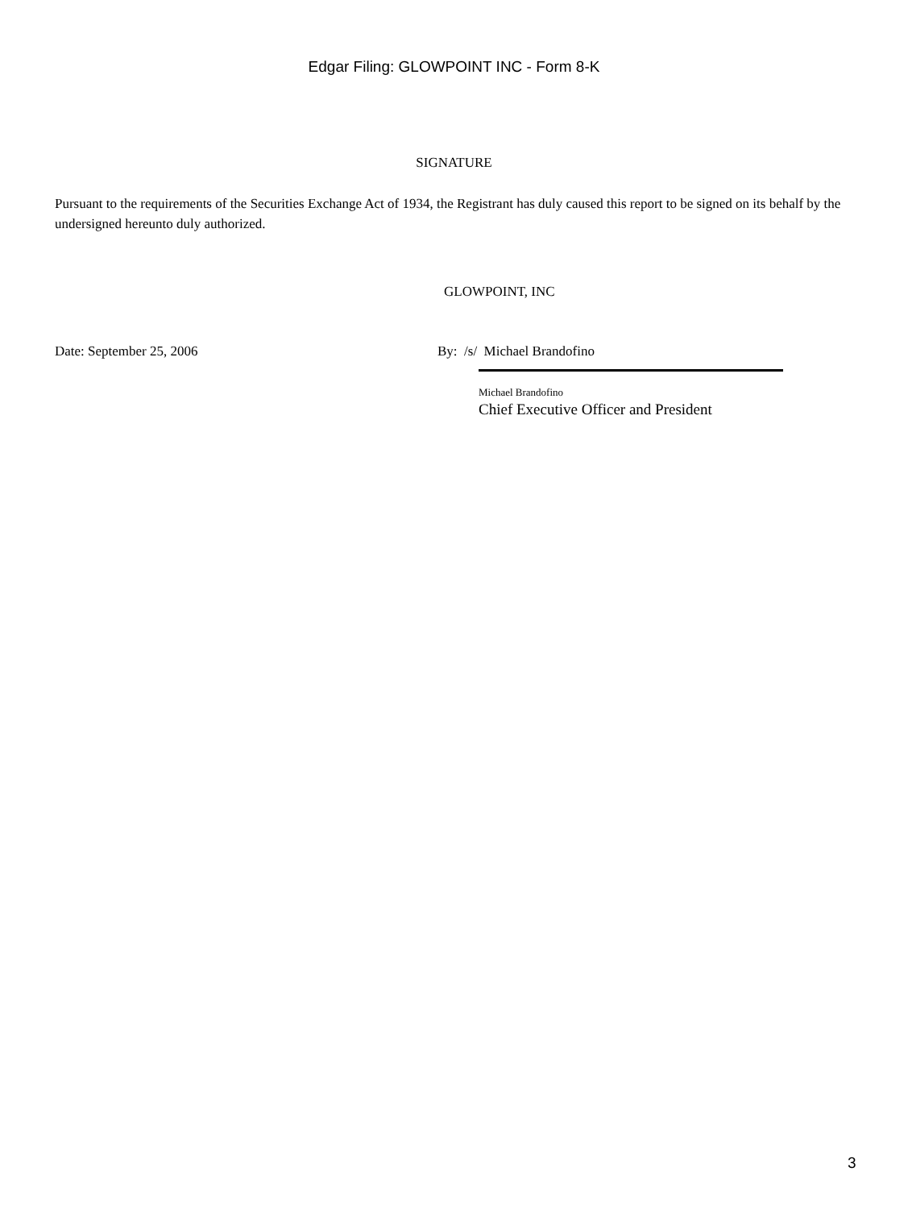Edgar Filing: GLOWPOINT INC - Form 8-K
SIGNATURE
Pursuant to the requirements of the Securities Exchange Act of 1934, the Registrant has duly caused this report to be signed on its behalf by the undersigned hereunto duly authorized.
GLOWPOINT, INC
Date: September 25, 2006 By: /s/ Michael Brandofino
Michael Brandofino
Chief Executive Officer and President
3